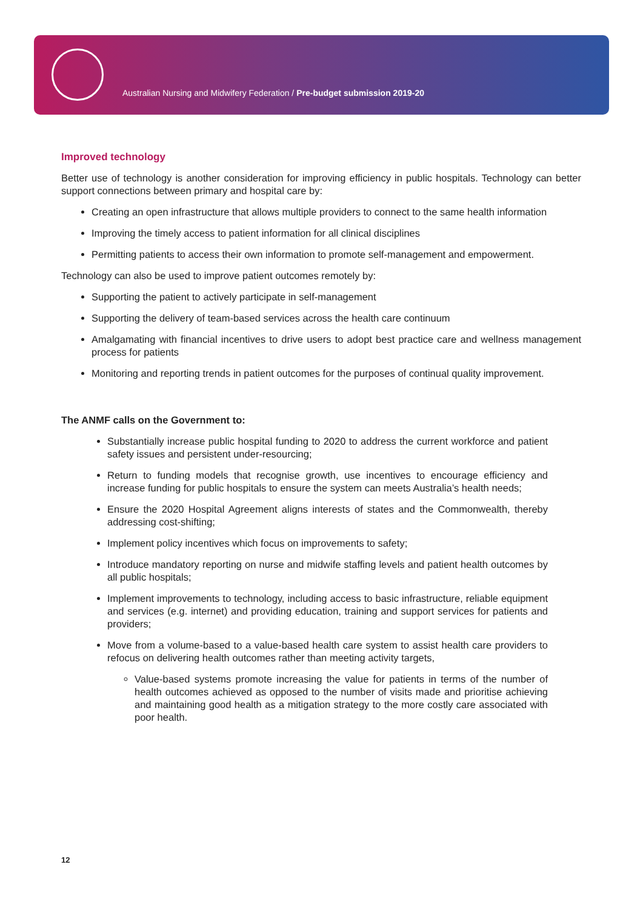Australian Nursing and Midwifery Federation / Pre-budget submission 2019-20
Improved technology
Better use of technology is another consideration for improving efficiency in public hospitals. Technology can better support connections between primary and hospital care by:
Creating an open infrastructure that allows multiple providers to connect to the same health information
Improving the timely access to patient information for all clinical disciplines
Permitting patients to access their own information to promote self-management and empowerment.
Technology can also be used to improve patient outcomes remotely by:
Supporting the patient to actively participate in self-management
Supporting the delivery of team-based services across the health care continuum
Amalgamating with financial incentives to drive users to adopt best practice care and wellness management process for patients
Monitoring and reporting trends in patient outcomes for the purposes of continual quality improvement.
The ANMF calls on the Government to:
Substantially increase public hospital funding to 2020 to address the current workforce and patient safety issues and persistent under-resourcing;
Return to funding models that recognise growth, use incentives to encourage efficiency and increase funding for public hospitals to ensure the system can meets Australia’s health needs;
Ensure the 2020 Hospital Agreement aligns interests of states and the Commonwealth, thereby addressing cost-shifting;
Implement policy incentives which focus on improvements to safety;
Introduce mandatory reporting on nurse and midwife staffing levels and patient health outcomes by all public hospitals;
Implement improvements to technology, including access to basic infrastructure, reliable equipment and services (e.g. internet) and providing education, training and support services for patients and providers;
Move from a volume-based to a value-based health care system to assist health care providers to refocus on delivering health outcomes rather than meeting activity targets,
Value-based systems promote increasing the value for patients in terms of the number of health outcomes achieved as opposed to the number of visits made and prioritise achieving and maintaining good health as a mitigation strategy to the more costly care associated with poor health.
12